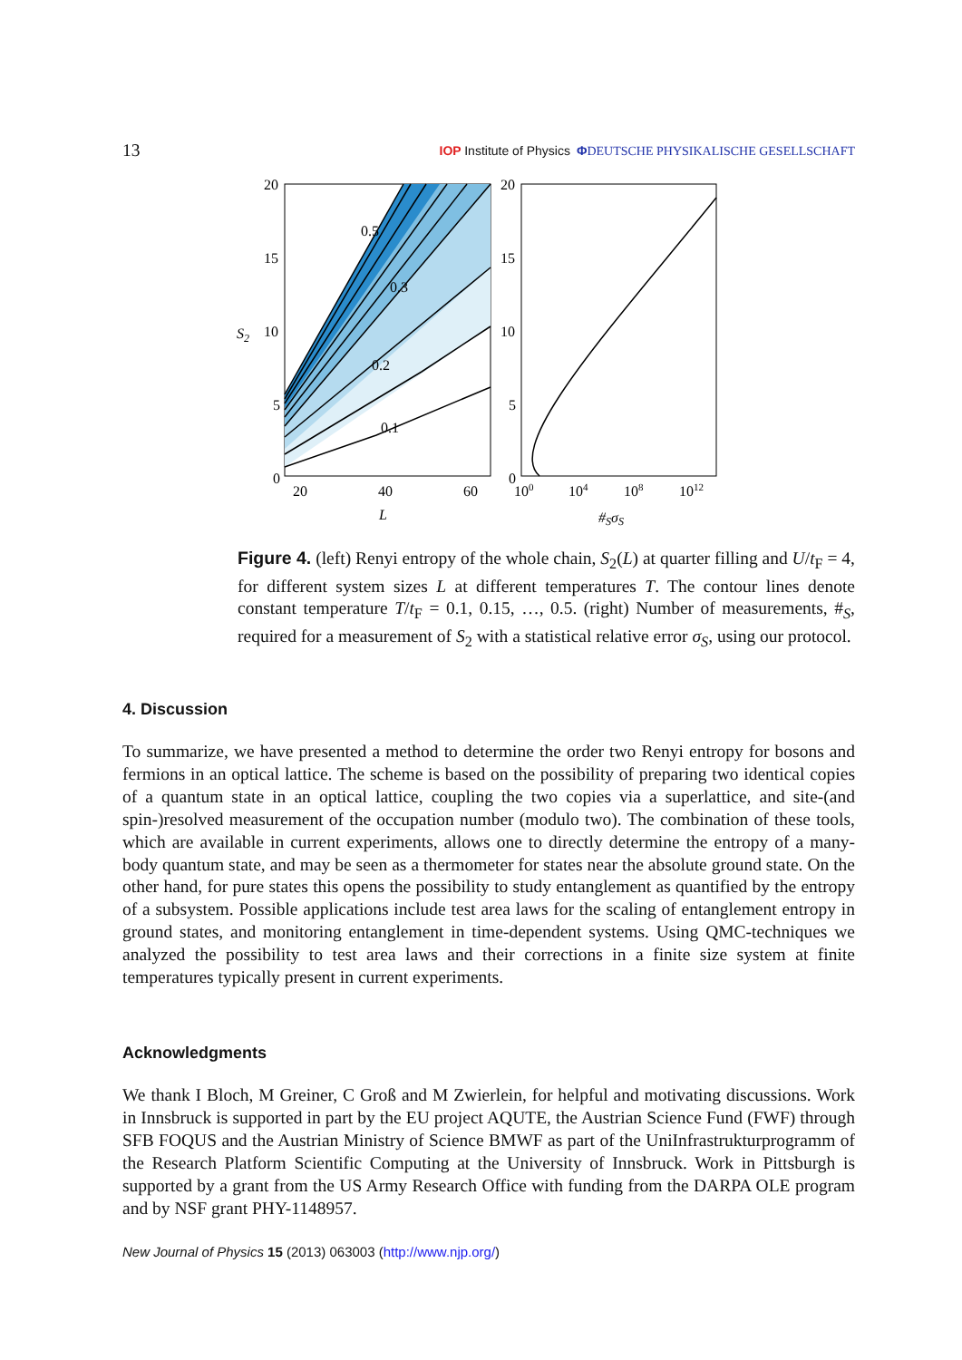13 IOP Institute of Physics ΦDEUTSCHE PHYSIKALISCHE GESELLSCHAFT
0.5
0.3
0.2
0.1
20
15
10
5
0
S2
20
40
60
L
20
15
10
5
0
100
104
108
1012
#SσS
Figure 4. (left) Renyi entropy of the whole chain, S<sub>2</sub>(L) at quarter filling and U/t<sub>F</sub> = 4, for different system sizes L at different temperatures T. The contour lines denote constant temperature T/t<sub>F</sub> = 0.1, 0.15, …, 0.5. (right) Number of measurements, #<sub>S</sub>, required for a measurement of S<sub>2</sub> with a statistical relative error σ<sub>S</sub>, using our protocol.
4. Discussion
To summarize, we have presented a method to determine the order two Renyi entropy for bosons and fermions in an optical lattice. The scheme is based on the possibility of preparing two identical copies of a quantum state in an optical lattice, coupling the two copies via a superlattice, and site-(and spin-)resolved measurement of the occupation number (modulo two). The combination of these tools, which are available in current experiments, allows one to directly determine the entropy of a many-body quantum state, and may be seen as a thermometer for states near the absolute ground state. On the other hand, for pure states this opens the possibility to study entanglement as quantified by the entropy of a subsystem. Possible applications include test area laws for the scaling of entanglement entropy in ground states, and monitoring entanglement in time-dependent systems. Using QMC-techniques we analyzed the possibility to test area laws and their corrections in a finite size system at finite temperatures typically present in current experiments.
Acknowledgments
We thank I Bloch, M Greiner, C Groß and M Zwierlein, for helpful and motivating discussions. Work in Innsbruck is supported in part by the EU project AQUTE, the Austrian Science Fund (FWF) through SFB FOQUS and the Austrian Ministry of Science BMWF as part of the UniInfrastrukturprogramm of the Research Platform Scientific Computing at the University of Innsbruck. Work in Pittsburgh is supported by a grant from the US Army Research Office with funding from the DARPA OLE program and by NSF grant PHY-1148957.
New Journal of Physics 15 (2013) 063003 (http://www.njp.org/)